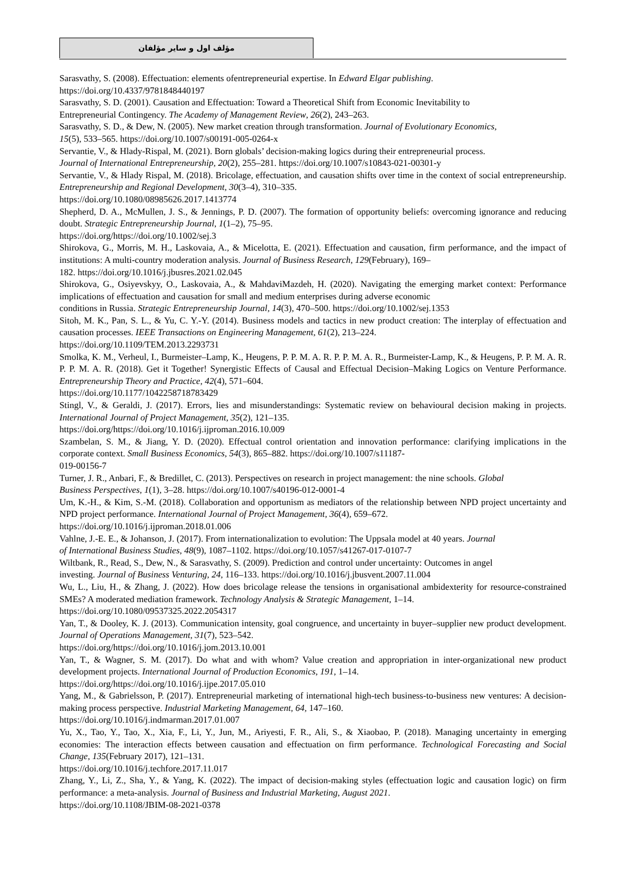مؤلف اول و سایر مؤلفان
Sarasvathy, S. (2008). Effectuation: elements ofentrepreneurial expertise. In Edward Elgar publishing.
https://doi.org/10.4337/9781848440197
Sarasvathy, S. D. (2001). Causation and Effectuation: Toward a Theoretical Shift from Economic Inevitability to
Entrepreneurial Contingency. The Academy of Management Review, 26(2), 243–263.
Sarasvathy, S. D., & Dew, N. (2005). New market creation through transformation. Journal of Evolutionary Economics,
15(5), 533–565. https://doi.org/10.1007/s00191-005-0264-x
Servantie, V., & Hlady-Rispal, M. (2021). Born globals’ decision-making logics during their entrepreneurial process.
Journal of International Entrepreneurship, 20(2), 255–281. https://doi.org/10.1007/s10843-021-00301-y
Servantie, V., & Hlady Rispal, M. (2018). Bricolage, effectuation, and causation shifts over time in the context of social entrepreneurship. Entrepreneurship and Regional Development, 30(3–4), 310–335.
https://doi.org/10.1080/08985626.2017.1413774
Shepherd, D. A., McMullen, J. S., & Jennings, P. D. (2007). The formation of opportunity beliefs: overcoming ignorance and reducing doubt. Strategic Entrepreneurship Journal, 1(1–2), 75–95.
https://doi.org/https://doi.org/10.1002/sej.3
Shirokova, G., Morris, M. H., Laskovaia, A., & Micelotta, E. (2021). Effectuation and causation, firm performance, and the impact of institutions: A multi-country moderation analysis. Journal of Business Research, 129(February), 169–
182. https://doi.org/10.1016/j.jbusres.2021.02.045
Shirokova, G., Osiyevskyy, O., Laskovaia, A., & MahdaviMazdeh, H. (2020). Navigating the emerging market context: Performance implications of effectuation and causation for small and medium enterprises during adverse economic
conditions in Russia. Strategic Entrepreneurship Journal, 14(3), 470–500. https://doi.org/10.1002/sej.1353
Sitoh, M. K., Pan, S. L., & Yu, C. Y.-Y. (2014). Business models and tactics in new product creation: The interplay of effectuation and causation processes. IEEE Transactions on Engineering Management, 61(2), 213–224.
https://doi.org/10.1109/TEM.2013.2293731
Smolka, K. M., Verheul, I., Burmeister–Lamp, K., Heugens, P. P. M. A. R. P. P. M. A. R., Burmeister-Lamp, K., & Heugens, P. P. M. A. R. P. P. M. A. R. (2018). Get it Together! Synergistic Effects of Causal and Effectual Decision–Making Logics on Venture Performance. Entrepreneurship Theory and Practice, 42(4), 571–604.
https://doi.org/10.1177/1042258718783429
Stingl, V., & Geraldi, J. (2017). Errors, lies and misunderstandings: Systematic review on behavioural decision making in projects. International Journal of Project Management, 35(2), 121–135.
https://doi.org/https://doi.org/10.1016/j.ijproman.2016.10.009
Szambelan, S. M., & Jiang, Y. D. (2020). Effectual control orientation and innovation performance: clarifying implications in the corporate context. Small Business Economics, 54(3), 865–882. https://doi.org/10.1007/s11187-
019-00156-7
Turner, J. R., Anbari, F., & Bredillet, C. (2013). Perspectives on research in project management: the nine schools. Global
Business Perspectives, 1(1), 3–28. https://doi.org/10.1007/s40196-012-0001-4
Um, K.-H., & Kim, S.-M. (2018). Collaboration and opportunism as mediators of the relationship between NPD project uncertainty and NPD project performance. International Journal of Project Management, 36(4), 659–672.
https://doi.org/10.1016/j.ijproman.2018.01.006
Vahlne, J.-E. E., & Johanson, J. (2017). From internationalization to evolution: The Uppsala model at 40 years. Journal
of International Business Studies, 48(9), 1087–1102. https://doi.org/10.1057/s41267-017-0107-7
Wiltbank, R., Read, S., Dew, N., & Sarasvathy, S. (2009). Prediction and control under uncertainty: Outcomes in angel
investing. Journal of Business Venturing, 24, 116–133. https://doi.org/10.1016/j.jbusvent.2007.11.004
Wu, L., Liu, H., & Zhang, J. (2022). How does bricolage release the tensions in organisational ambidexterity for resource-constrained SMEs? A moderated mediation framework. Technology Analysis & Strategic Management, 1–14.
https://doi.org/10.1080/09537325.2022.2054317
Yan, T., & Dooley, K. J. (2013). Communication intensity, goal congruence, and uncertainty in buyer–supplier new product development. Journal of Operations Management, 31(7), 523–542.
https://doi.org/https://doi.org/10.1016/j.jom.2013.10.001
Yan, T., & Wagner, S. M. (2017). Do what and with whom? Value creation and appropriation in inter-organizational new product development projects. International Journal of Production Economics, 191, 1–14.
https://doi.org/https://doi.org/10.1016/j.ijpe.2017.05.010
Yang, M., & Gabrielsson, P. (2017). Entrepreneurial marketing of international high-tech business-to-business new ventures: A decision-making process perspective. Industrial Marketing Management, 64, 147–160.
https://doi.org/10.1016/j.indmarman.2017.01.007
Yu, X., Tao, Y., Tao, X., Xia, F., Li, Y., Jun, M., Ariyesti, F. R., Ali, S., & Xiaobao, P. (2018). Managing uncertainty in emerging economies: The interaction effects between causation and effectuation on firm performance. Technological Forecasting and Social Change, 135(February 2017), 121–131.
https://doi.org/10.1016/j.techfore.2017.11.017
Zhang, Y., Li, Z., Sha, Y., & Yang, K. (2022). The impact of decision-making styles (effectuation logic and causation logic) on firm performance: a meta-analysis. Journal of Business and Industrial Marketing, August 2021.
https://doi.org/10.1108/JBIM-08-2021-0378